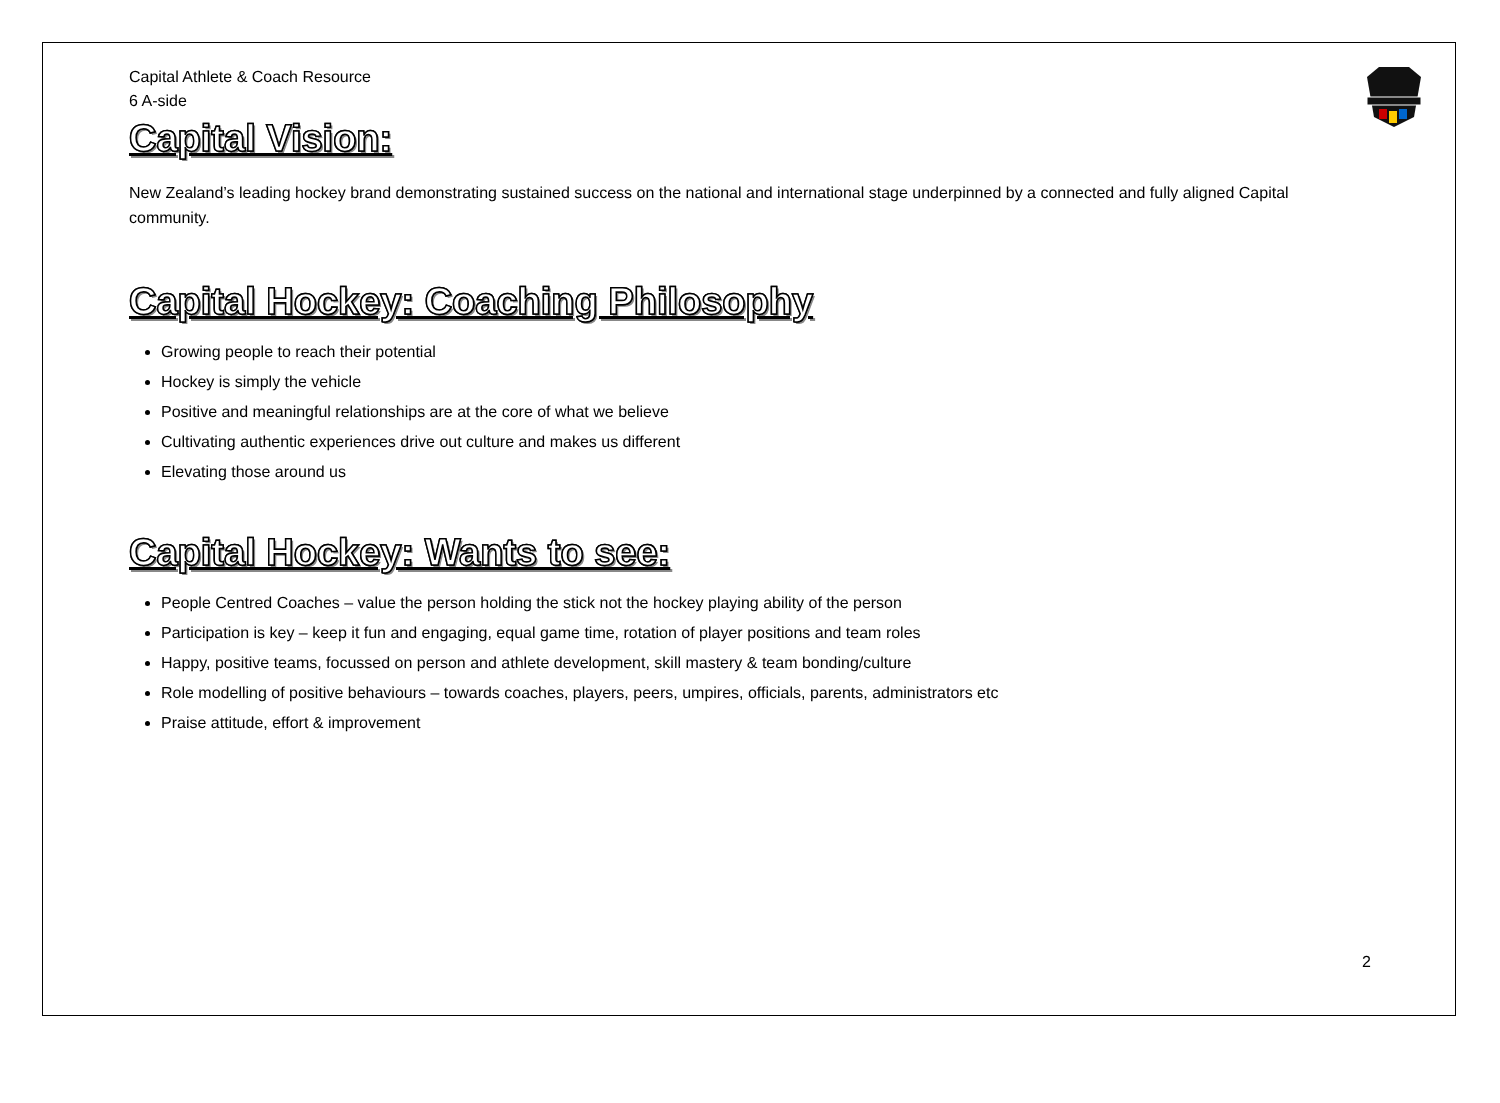Capital Athlete & Coach Resource
6 A-side
Capital Vision:
New Zealand’s leading hockey brand demonstrating sustained success on the national and international stage underpinned by a connected and fully aligned Capital community.
Capital Hockey: Coaching Philosophy
Growing people to reach their potential
Hockey is simply the vehicle
Positive and meaningful relationships are at the core of what we believe
Cultivating authentic experiences drive out culture and makes us different
Elevating those around us
Capital Hockey: Wants to see:
People Centred Coaches – value the person holding the stick not the hockey playing ability of the person
Participation is key – keep it fun and engaging, equal game time, rotation of player positions and team roles
Happy, positive teams, focussed on person and athlete development, skill mastery & team bonding/culture
Role modelling of positive behaviours – towards coaches, players, peers, umpires, officials, parents, administrators etc
Praise attitude, effort & improvement
2